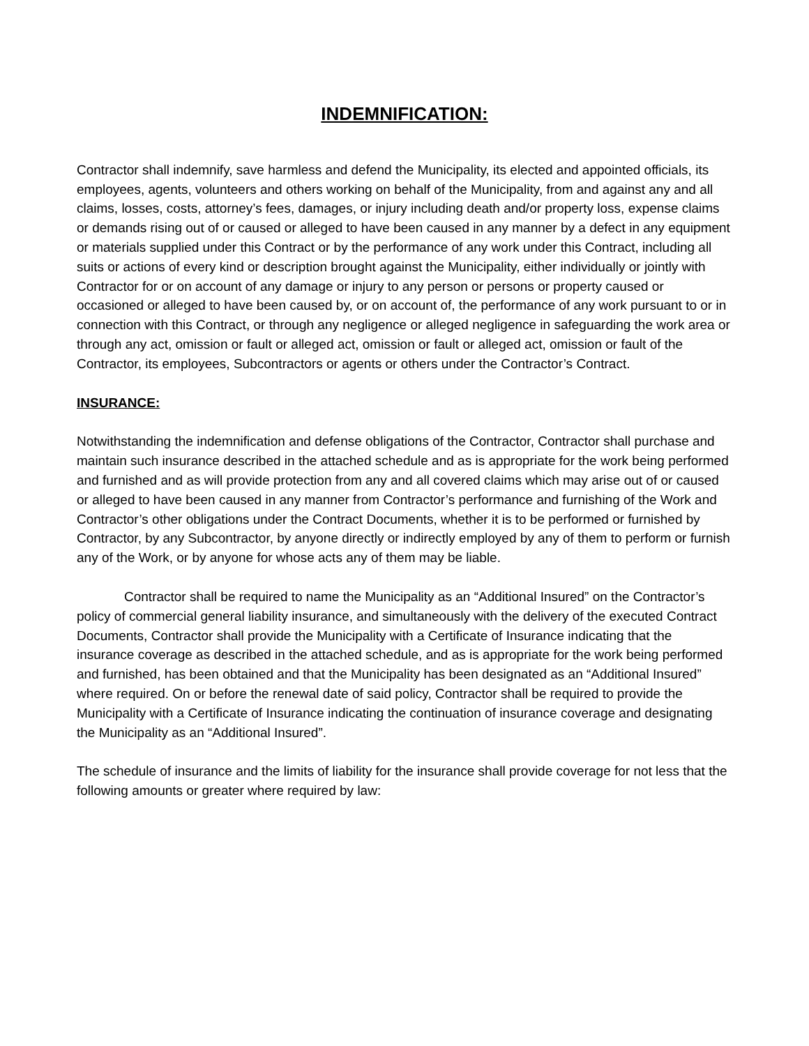INDEMNIFICATION:
Contractor shall indemnify, save harmless and defend the Municipality, its elected and appointed officials, its employees, agents, volunteers and others working on behalf of the Municipality, from and against any and all claims, losses, costs, attorney’s fees, damages, or injury including death and/or property loss, expense claims or demands rising out of or caused or alleged to have been caused in any manner by a defect in any equipment or materials supplied under this Contract or by the performance of any work under this Contract, including all suits or actions of every kind or description brought against the Municipality, either individually or jointly with Contractor for or on account of any damage or injury to any person or persons or property caused or occasioned or alleged to have been caused by, or on account of, the performance of any work pursuant to or in connection with this Contract, or through any negligence or alleged negligence in safeguarding the work area or through any act, omission or fault or alleged act, omission or fault or alleged act, omission or fault of the Contractor, its employees, Subcontractors or agents or others under the Contractor’s Contract.
INSURANCE:
Notwithstanding the indemnification and defense obligations of the Contractor, Contractor shall purchase and maintain such insurance described in the attached schedule and as is appropriate for the work being performed and furnished and as will provide protection from any and all covered claims which may arise out of or caused or alleged to have been caused in any manner from Contractor’s performance and furnishing of the Work and Contractor’s other obligations under the Contract Documents, whether it is to be performed or furnished by Contractor, by any Subcontractor, by anyone directly or indirectly employed by any of them to perform or furnish any of the Work, or by anyone for whose acts any of them may be liable.
Contractor shall be required to name the Municipality as an “Additional Insured” on the Contractor’s policy of commercial general liability insurance, and simultaneously with the delivery of the executed Contract Documents, Contractor shall provide the Municipality with a Certificate of Insurance indicating that the insurance coverage as described in the attached schedule, and as is appropriate for the work being performed and furnished, has been obtained and that the Municipality has been designated as an “Additional Insured” where required. On or before the renewal date of said policy, Contractor shall be required to provide the Municipality with a Certificate of Insurance indicating the continuation of insurance coverage and designating the Municipality as an “Additional Insured”.
The schedule of insurance and the limits of liability for the insurance shall provide coverage for not less that the following amounts or greater where required by law: